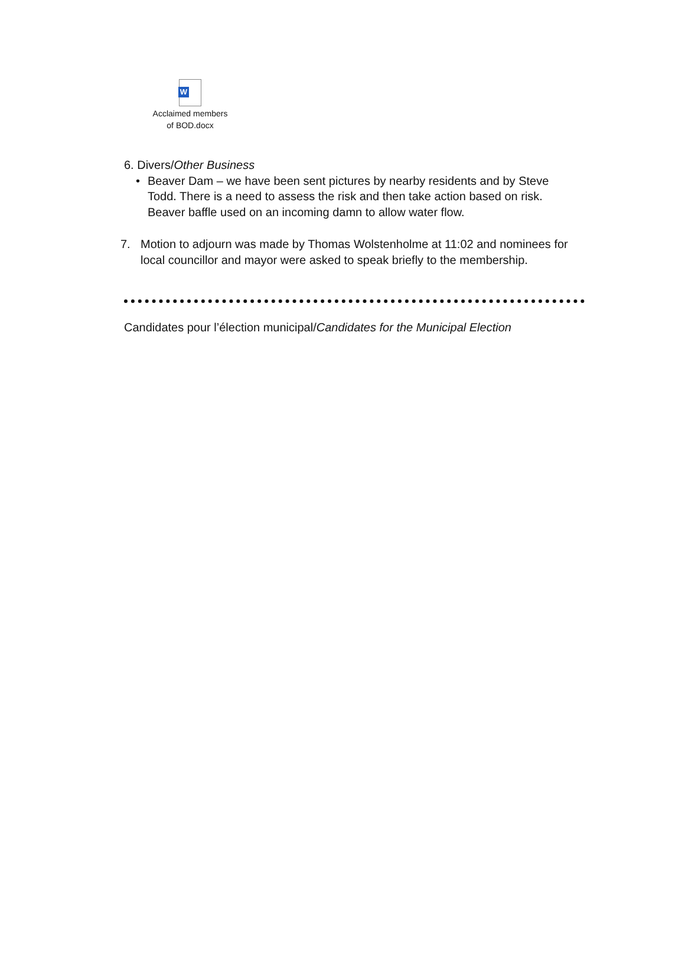W
Acclaimed members
of BOD.docx
6. Divers/Other Business
• Beaver Dam – we have been sent pictures by nearby residents and by Steve Todd. There is a need to assess the risk and then take action based on risk. Beaver baffle used on an incoming damn to allow water flow.
7. Motion to adjourn was made by Thomas Wolstenholme at 11:02 and nominees for local councillor and mayor were asked to speak briefly to the membership.
Candidates pour l’élection municipal/Candidates for the Municipal Election